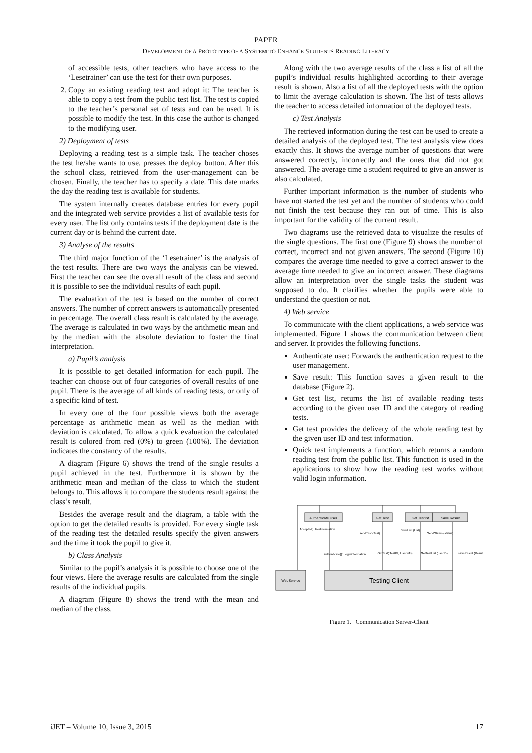PAPER
DEVELOPMENT OF A PROTOTYPE OF A SYSTEM TO ENHANCE STUDENTS READING LITERACY
of accessible tests, other teachers who have access to the ‘Lesetrainer’ can use the test for their own purposes.
2. Copy an existing reading test and adopt it: The teacher is able to copy a test from the public test list. The test is copied to the teacher’s personal set of tests and can be used. It is possible to modify the test. In this case the author is changed to the modifying user.
2) Deployment of tests
Deploying a reading test is a simple task. The teacher choses the test he/she wants to use, presses the deploy button. After this the school class, retrieved from the user-management can be chosen. Finally, the teacher has to specify a date. This date marks the day the reading test is available for students.
The system internally creates database entries for every pupil and the integrated web service provides a list of available tests for every user. The list only contains tests if the deployment date is the current day or is behind the current date.
3) Analyse of the results
The third major function of the ‘Lesetrainer’ is the analysis of the test results. There are two ways the analysis can be viewed. First the teacher can see the overall result of the class and second it is possible to see the individual results of each pupil.
The evaluation of the test is based on the number of correct answers. The number of correct answers is automatically presented in percentage. The overall class result is calculated by the average. The average is calculated in two ways by the arithmetic mean and by the median with the absolute deviation to foster the final interpretation.
a) Pupil’s analysis
It is possible to get detailed information for each pupil. The teacher can choose out of four categories of overall results of one pupil. There is the average of all kinds of reading tests, or only of a specific kind of test.
In every one of the four possible views both the average percentage as arithmetic mean as well as the median with deviation is calculated. To allow a quick evaluation the calculated result is colored from red (0%) to green (100%). The deviation indicates the constancy of the results.
A diagram (Figure 6) shows the trend of the single results a pupil achieved in the test. Furthermore it is shown by the arithmetic mean and median of the class to which the student belongs to. This allows it to compare the students result against the class’s result.
Besides the average result and the diagram, a table with the option to get the detailed results is provided. For every single task of the reading test the detailed results specify the given answers and the time it took the pupil to give it.
b) Class Analysis
Similar to the pupil’s analysis it is possible to choose one of the four views. Here the average results are calculated from the single results of the individual pupils.
A diagram (Figure 8) shows the trend with the mean and median of the class.
Along with the two average results of the class a list of all the pupil’s individual results highlighted according to their average result is shown. Also a list of all the deployed tests with the option to limit the average calculation is shown. The list of tests allows the teacher to access detailed information of the deployed tests.
c) Test Analysis
The retrieved information during the test can be used to create a detailed analysis of the deployed test. The test analysis view does exactly this. It shows the average number of questions that were answered correctly, incorrectly and the ones that did not got answered. The average time a student required to give an answer is also calculated.
Further important information is the number of students who have not started the test yet and the number of students who could not finish the test because they ran out of time. This is also important for the validity of the current result.
Two diagrams use the retrieved data to visualize the results of the single questions. The first one (Figure 9) shows the number of correct, incorrect and not given answers. The second (Figure 10) compares the average time needed to give a correct answer to the average time needed to give an incorrect answer. These diagrams allow an interpretation over the single tasks the student was supposed to do. It clarifies whether the pupils were able to understand the question or not.
4) Web service
To communicate with the client applications, a web service was implemented. Figure 1 shows the communication between client and server. It provides the following functions.
Authenticate user: Forwards the authentication request to the user management.
Save result: This function saves a given result to the database (Figure 2).
Get test list, returns the list of available reading tests according to the given user ID and the category of reading tests.
Get test provides the delivery of the whole reading test by the given user ID and test information.
Quick test implements a function, which returns a random reading test from the public list. This function is used in the applications to show how the reading test works without valid login information.
Authenticate User
Get Test
Get Testlist
Save Result
Accepted; UserInformation
authenticate(): Logininformation
sendTest (Test)
GetTest( TestID, UserInfo)
SendList (List)
GetTestList (userID)
SendStatus (status)
saveResult (Result)
WebService
Testing Client
Figure 1. Communication Server-Client
iJET – Volume 10, Issue 3, 2015 17